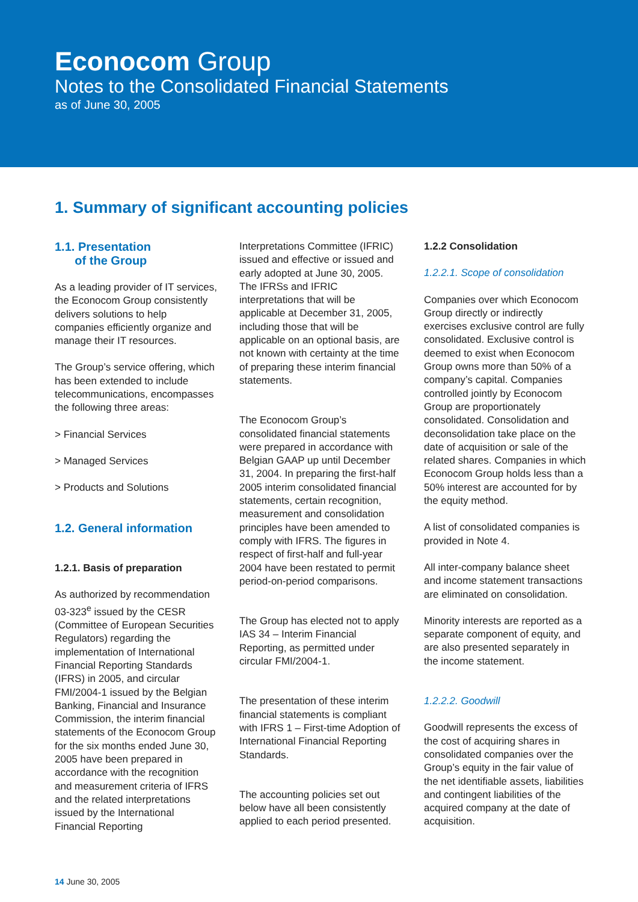Econocom Group
Notes to the Consolidated Financial Statements
as of June 30, 2005
1. Summary of significant accounting policies
1.1. Presentation
of the Group
As a leading provider of IT services, the Econocom Group consistently delivers solutions to help companies efficiently organize and manage their IT resources.
The Group’s service offering, which has been extended to include telecommunications, encompasses the following three areas:
> Financial Services
> Managed Services
> Products and Solutions
1.2. General information
1.2.1. Basis of preparation
As authorized by recommendation 03-323<sup>e</sup> issued by the CESR (Committee of European Securities Regulators) regarding the implementation of International Financial Reporting Standards (IFRS) in 2005, and circular FMI/2004-1 issued by the Belgian Banking, Financial and Insurance Commission, the interim financial statements of the Econocom Group for the six months ended June 30, 2005 have been prepared in accordance with the recognition and measurement criteria of IFRS and the related interpretations issued by the International Financial Reporting
Interpretations Committee (IFRIC) issued and effective or issued and early adopted at June 30, 2005. The IFRSs and IFRIC interpretations that will be applicable at December 31, 2005, including those that will be applicable on an optional basis, are not known with certainty at the time of preparing these interim financial statements.
The Econocom Group’s consolidated financial statements were prepared in accordance with Belgian GAAP up until December 31, 2004. In preparing the first-half 2005 interim consolidated financial statements, certain recognition, measurement and consolidation principles have been amended to comply with IFRS. The figures in respect of first-half and full-year 2004 have been restated to permit period-on-period comparisons.
The Group has elected not to apply IAS 34 – Interim Financial Reporting, as permitted under circular FMI/2004-1.
The presentation of these interim financial statements is compliant with IFRS 1 – First-time Adoption of International Financial Reporting Standards.
The accounting policies set out below have all been consistently applied to each period presented.
1.2.2 Consolidation
1.2.2.1. Scope of consolidation
Companies over which Econocom Group directly or indirectly exercises exclusive control are fully consolidated. Exclusive control is deemed to exist when Econocom Group owns more than 50% of a company’s capital. Companies controlled jointly by Econocom Group are proportionately consolidated. Consolidation and deconsolidation take place on the date of acquisition or sale of the related shares. Companies in which Econocom Group holds less than a 50% interest are accounted for by the equity method.
A list of consolidated companies is provided in Note 4.
All inter-company balance sheet and income statement transactions are eliminated on consolidation.
Minority interests are reported as a separate component of equity, and are also presented separately in the income statement.
1.2.2.2. Goodwill
Goodwill represents the excess of the cost of acquiring shares in consolidated companies over the Group’s equity in the fair value of the net identifiable assets, liabilities and contingent liabilities of the acquired company at the date of acquisition.
14 June 30, 2005